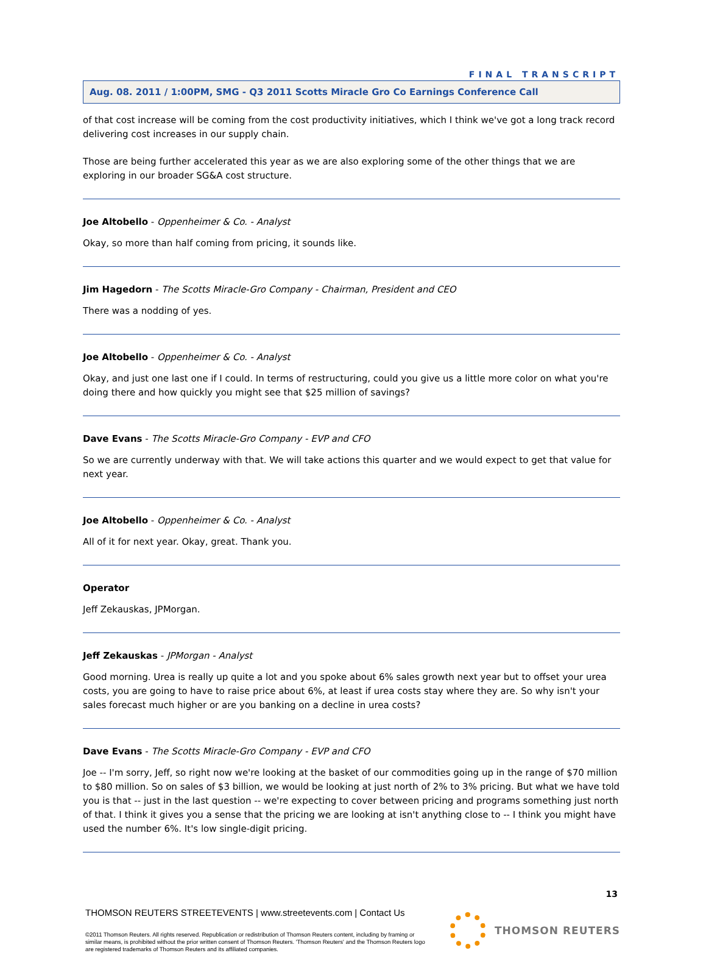FINAL TRANSCRIPT
Aug. 08. 2011 / 1:00PM, SMG - Q3 2011 Scotts Miracle Gro Co Earnings Conference Call
of that cost increase will be coming from the cost productivity initiatives, which I think we've got a long track record delivering cost increases in our supply chain.
Those are being further accelerated this year as we are also exploring some of the other things that we are exploring in our broader SG&A cost structure.
Joe Altobello - Oppenheimer & Co. - Analyst
Okay, so more than half coming from pricing, it sounds like.
Jim Hagedorn - The Scotts Miracle-Gro Company - Chairman, President and CEO
There was a nodding of yes.
Joe Altobello - Oppenheimer & Co. - Analyst
Okay, and just one last one if I could. In terms of restructuring, could you give us a little more color on what you're doing there and how quickly you might see that $25 million of savings?
Dave Evans - The Scotts Miracle-Gro Company - EVP and CFO
So we are currently underway with that. We will take actions this quarter and we would expect to get that value for next year.
Joe Altobello - Oppenheimer & Co. - Analyst
All of it for next year. Okay, great. Thank you.
Operator
Jeff Zekauskas, JPMorgan.
Jeff Zekauskas - JPMorgan - Analyst
Good morning. Urea is really up quite a lot and you spoke about 6% sales growth next year but to offset your urea costs, you are going to have to raise price about 6%, at least if urea costs stay where they are. So why isn't your sales forecast much higher or are you banking on a decline in urea costs?
Dave Evans - The Scotts Miracle-Gro Company - EVP and CFO
Joe -- I'm sorry, Jeff, so right now we're looking at the basket of our commodities going up in the range of $70 million to $80 million. So on sales of $3 billion, we would be looking at just north of 2% to 3% pricing. But what we have told you is that -- just in the last question -- we're expecting to cover between pricing and programs something just north of that. I think it gives you a sense that the pricing we are looking at isn't anything close to -- I think you might have used the number 6%. It's low single-digit pricing.
13
THOMSON REUTERS STREETEVENTS | www.streetevents.com | Contact Us
©2011 Thomson Reuters. All rights reserved. Republication or redistribution of Thomson Reuters content, including by framing or similar means, is prohibited without the prior written consent of Thomson Reuters. 'Thomson Reuters' and the Thomson Reuters logo are registered trademarks of Thomson Reuters and its affiliated companies.
THOMSON REUTERS